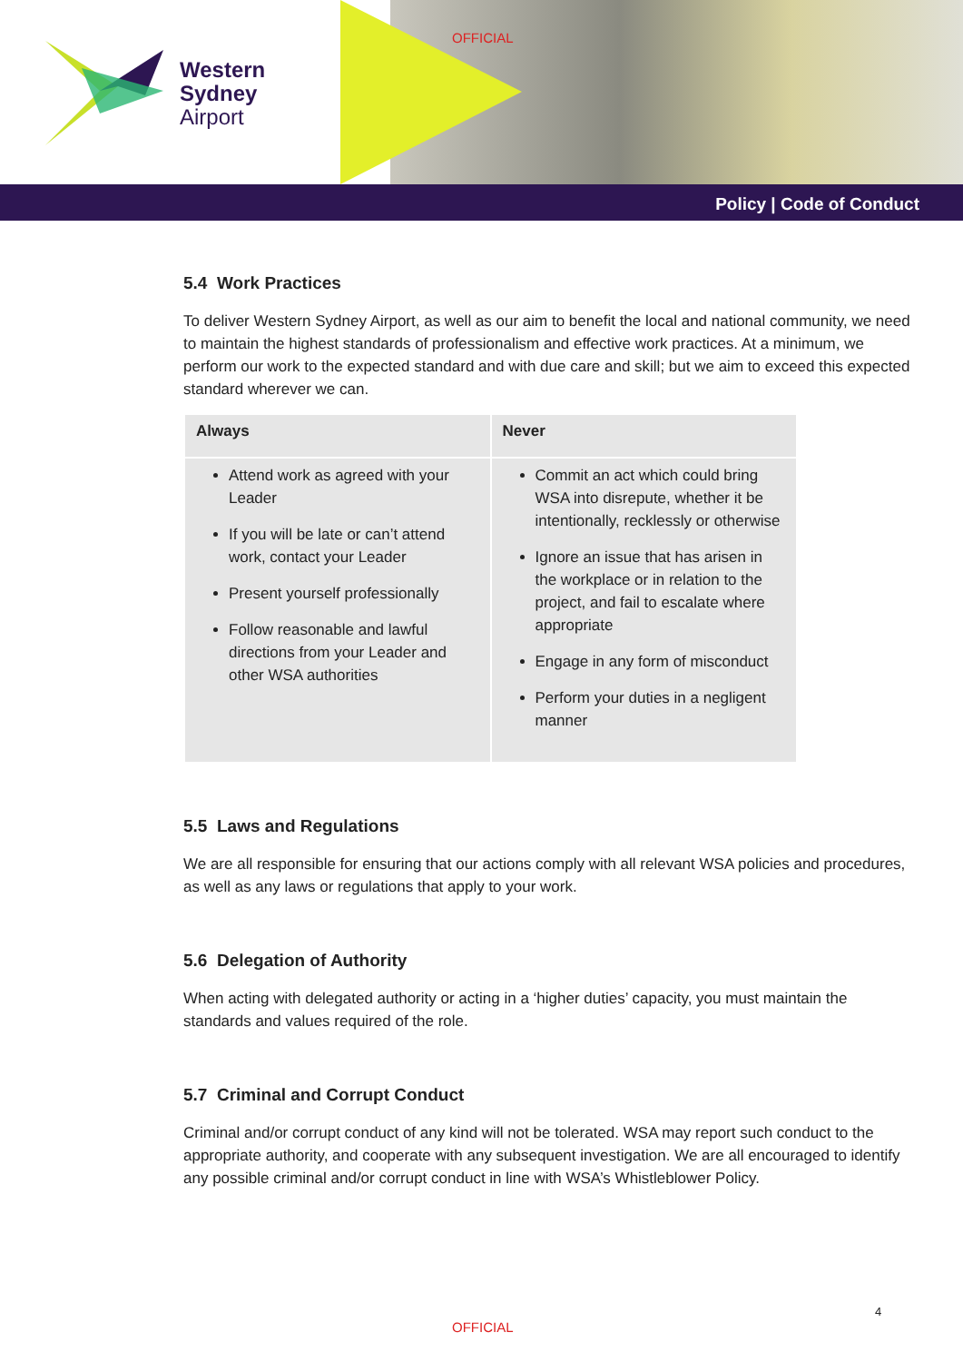Western
Sydney
Airport
OFFICIAL
Policy | Code of Conduct
5.4 Work Practices
To deliver Western Sydney Airport, as well as our aim to benefit the local and national community, we need to maintain the highest standards of professionalism and effective work practices. At a minimum, we perform our work to the expected standard and with due care and skill; but we aim to exceed this expected standard wherever we can.
| Always | Never |
| --- | --- |
| Attend work as agreed with your Leader If you will be late or can’t attend work, contact your Leader Present yourself professionally Follow reasonable and lawful directions from your Leader and other WSA authorities | Commit an act which could bring WSA into disrepute, whether it be intentionally, recklessly or otherwise Ignore an issue that has arisen in the workplace or in relation to the project, and fail to escalate where appropriate Engage in any form of misconduct Perform your duties in a negligent manner |
5.5 Laws and Regulations
We are all responsible for ensuring that our actions comply with all relevant WSA policies and procedures, as well as any laws or regulations that apply to your work.
5.6 Delegation of Authority
When acting with delegated authority or acting in a ‘higher duties’ capacity, you must maintain the standards and values required of the role.
5.7 Criminal and Corrupt Conduct
Criminal and/or corrupt conduct of any kind will not be tolerated. WSA may report such conduct to the appropriate authority, and cooperate with any subsequent investigation. We are all encouraged to identify any possible criminal and/or corrupt conduct in line with WSA’s Whistleblower Policy.
4
OFFICIAL